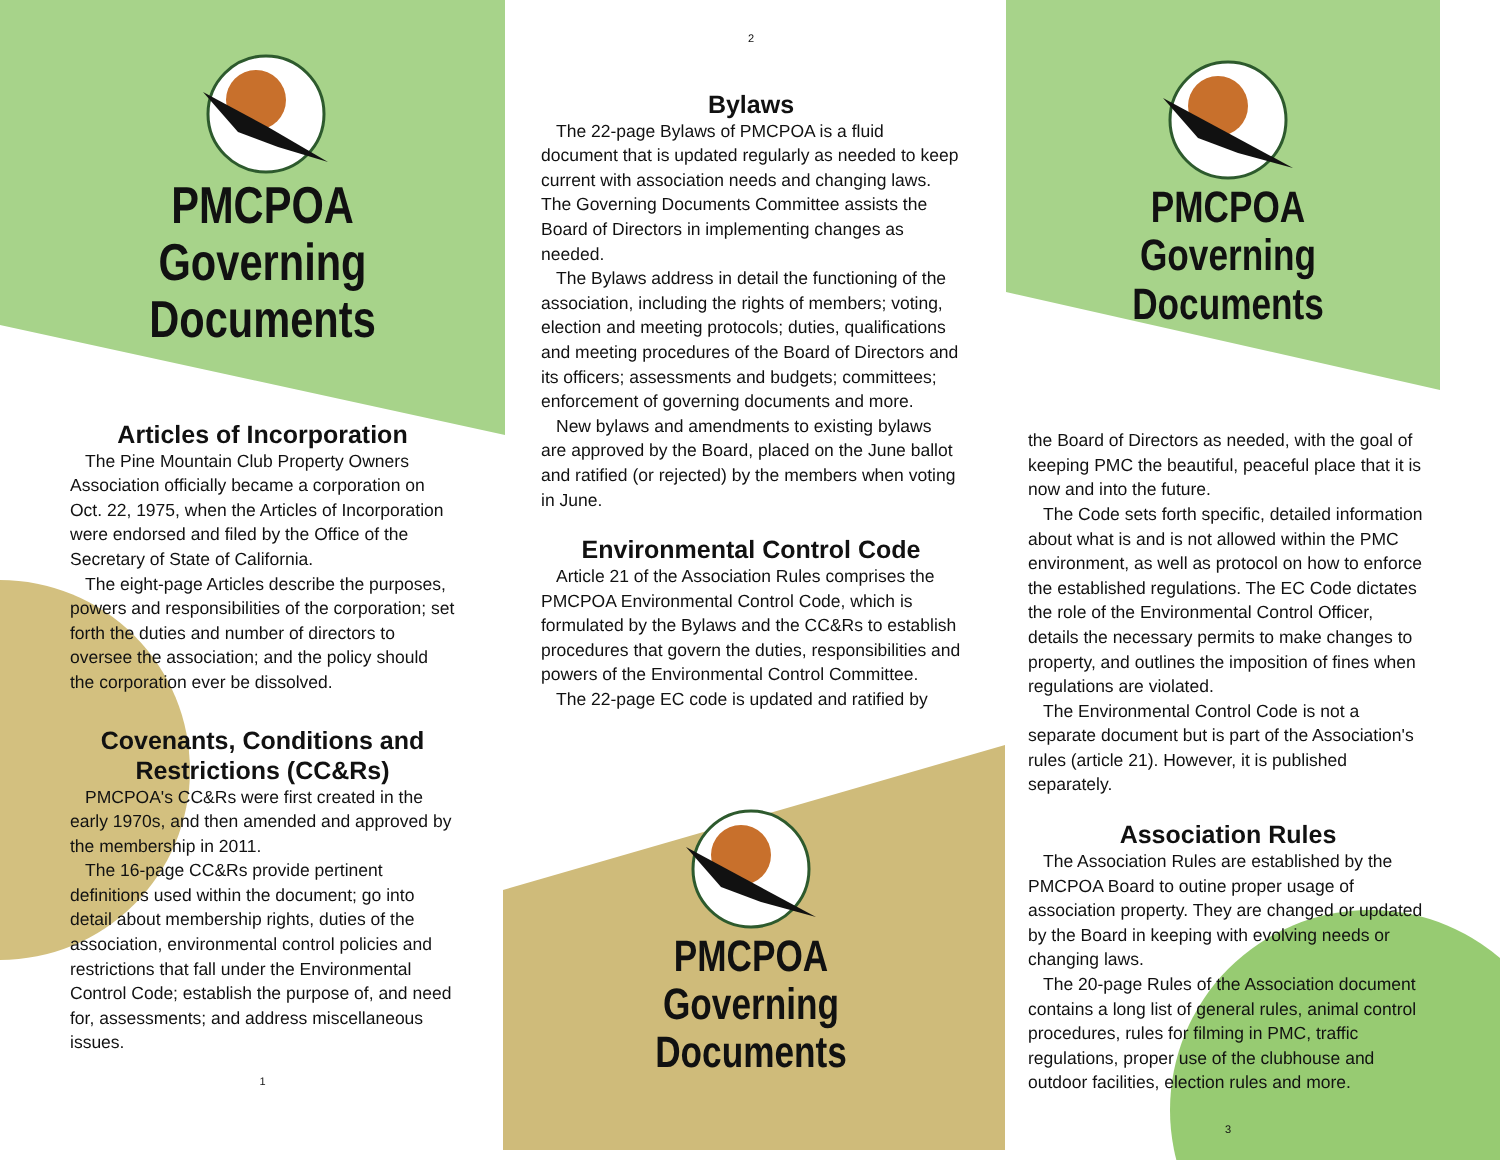PMCPOA
Governing
Documents
Articles of Incorporation
The Pine Mountain Club Property Owners Association officially became a corporation on Oct. 22, 1975, when the Articles of Incorporation were endorsed and filed by the Office of the Secretary of State of California.
The eight-page Articles describe the purposes, powers and responsibilities of the corporation; set forth the duties and number of directors to oversee the association; and the policy should the corporation ever be dissolved.
Covenants, Conditions and Restrictions (CC&Rs)
PMCPOA's CC&Rs were first created in the early 1970s, and then amended and approved by the membership in 2011.
The 16-page CC&Rs provide pertinent definitions used within the document; go into detail about membership rights, duties of the association, environmental control policies and restrictions that fall under the Environmental Control Code; establish the purpose of, and need for, assessments; and address miscellaneous issues.
1
2
Bylaws
The 22-page Bylaws of PMCPOA is a fluid document that is updated regularly as needed to keep current with association needs and changing laws. The Governing Documents Committee assists the Board of Directors in implementing changes as needed.
The Bylaws address in detail the functioning of the association, including the rights of members; voting, election and meeting protocols; duties, qualifications and meeting procedures of the Board of Directors and its officers; assessments and budgets; committees; enforcement of governing documents and more.
New bylaws and amendments to existing bylaws are approved by the Board, placed on the June ballot and ratified (or rejected) by the members when voting in June.
Environmental Control Code
Article 21 of the Association Rules comprises the PMCPOA Environmental Control Code, which is formulated by the Bylaws and the CC&Rs to establish procedures that govern the duties, responsibilities and powers of the Environmental Control Committee.
The 22-page EC code is updated and ratified by
PMCPOA
Governing Documents
PMCPOA
Governing Documents
the Board of Directors as needed, with the goal of keeping PMC the beautiful, peaceful place that it is now and into the future.
The Code sets forth specific, detailed information about what is and is not allowed within the PMC environment, as well as protocol on how to enforce the established regulations. The EC Code dictates the role of the Environmental Control Officer, details the necessary permits to make changes to property, and outlines the imposition of fines when regulations are violated.
The Environmental Control Code is not a separate document but is part of the Association's rules (article 21). However, it is published separately.
Association Rules
The Association Rules are established by the PMCPOA Board to outine proper usage of association property. They are changed or updated by the Board in keeping with evolving needs or changing laws.
The 20-page Rules of the Association document contains a long list of general rules, animal control procedures, rules for filming in PMC, traffic regulations, proper use of the clubhouse and outdoor facilities, election rules and more.
3